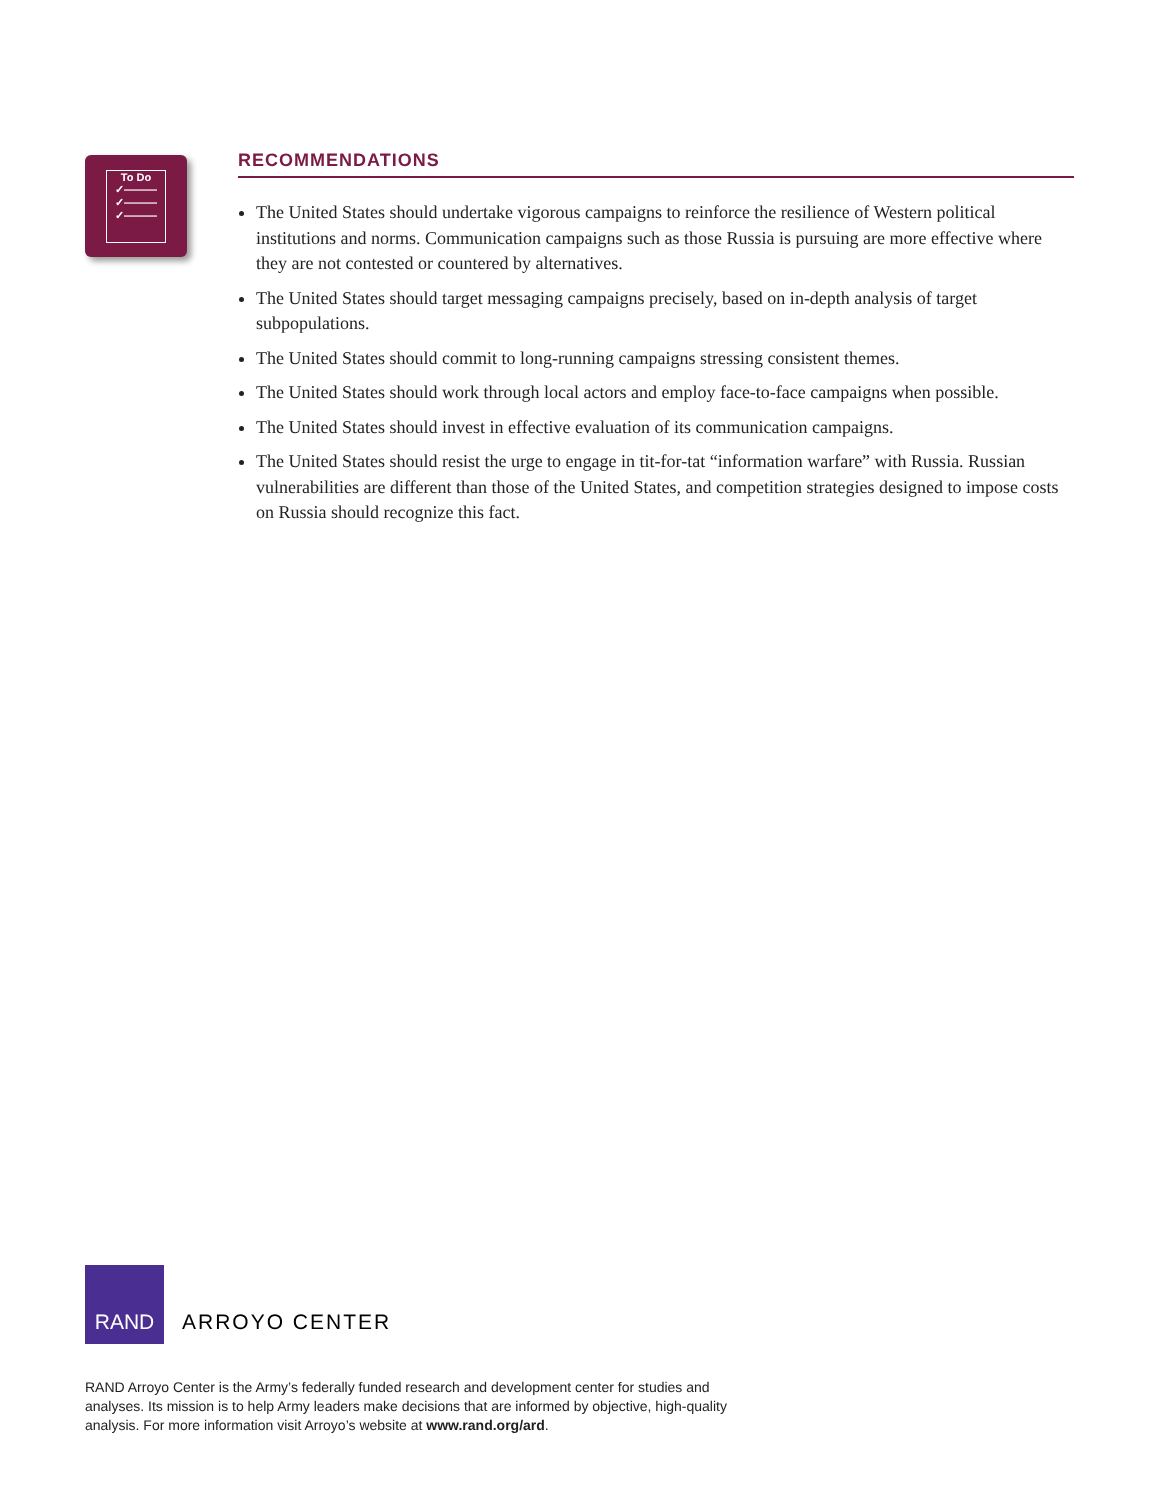To Do
✓———
✓———
✓———
RECOMMENDATIONS
The United States should undertake vigorous campaigns to reinforce the resilience of Western political institutions and norms. Communication campaigns such as those Russia is pursuing are more effective where they are not contested or countered by alternatives.
The United States should target messaging campaigns precisely, based on in-depth analysis of target subpopulations.
The United States should commit to long-running campaigns stressing consistent themes.
The United States should work through local actors and employ face-to-face campaigns when possible.
The United States should invest in effective evaluation of its communication campaigns.
The United States should resist the urge to engage in tit-for-tat “information warfare” with Russia. Russian vulnerabilities are different than those of the United States, and competition strategies designed to impose costs on Russia should recognize this fact.
RAND
ARROYO CENTER
RAND Arroyo Center is the Army’s federally funded research and development center for studies and analyses. Its mission is to help Army leaders make decisions that are informed by objective, high-quality analysis. For more information visit Arroyo’s website at www.rand.org/ard.